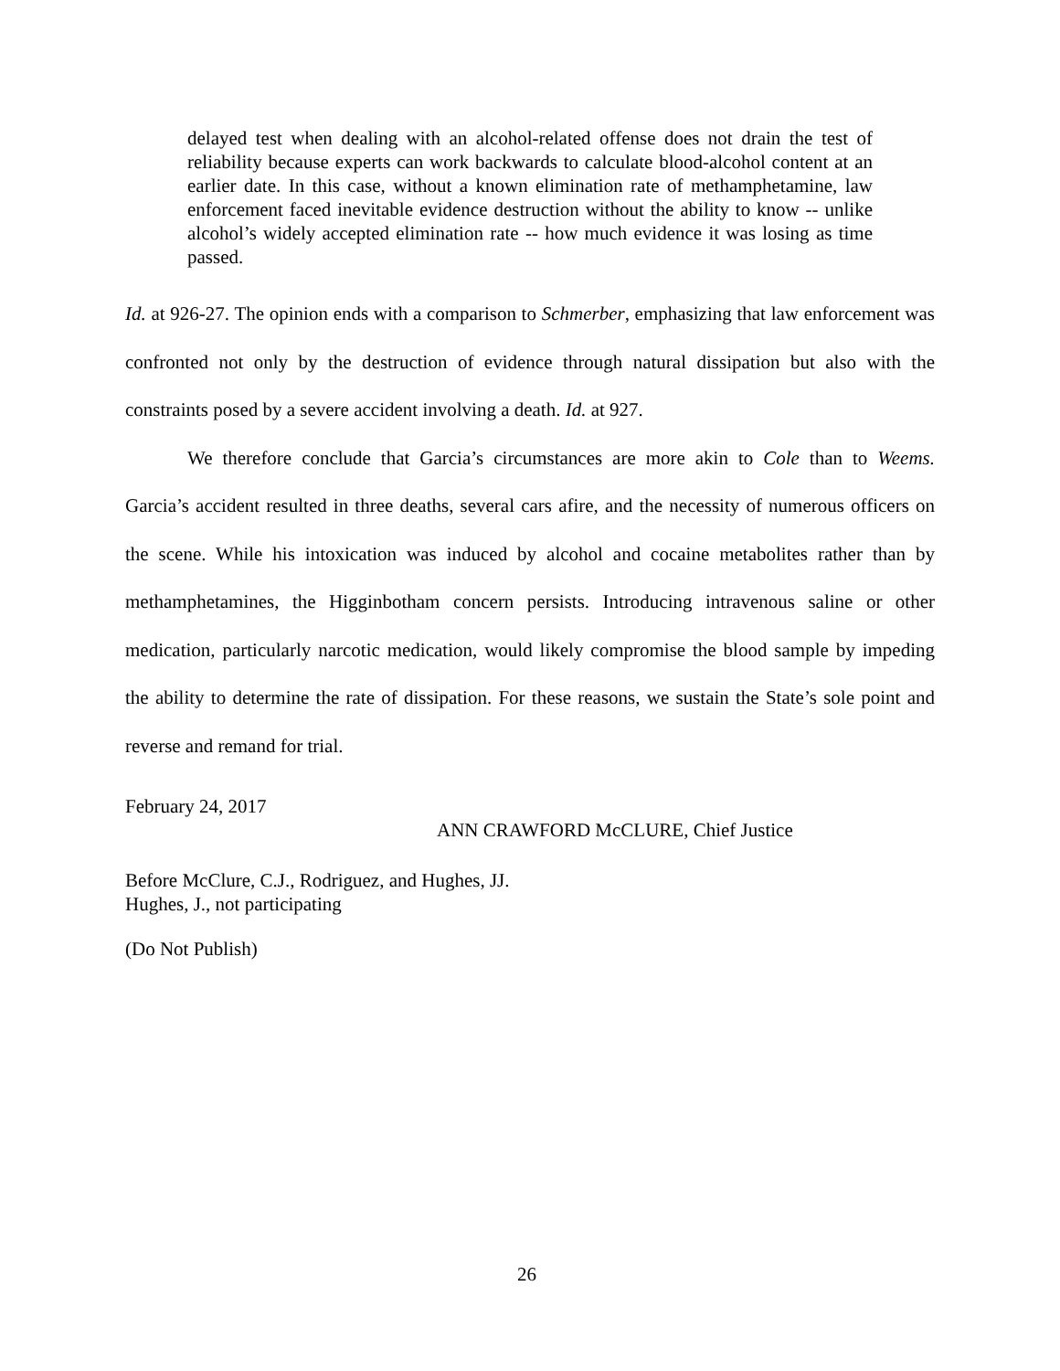delayed test when dealing with an alcohol-related offense does not drain the test of reliability because experts can work backwards to calculate blood-alcohol content at an earlier date. In this case, without a known elimination rate of methamphetamine, law enforcement faced inevitable evidence destruction without the ability to know -- unlike alcohol’s widely accepted elimination rate -- how much evidence it was losing as time passed.
Id. at 926-27. The opinion ends with a comparison to Schmerber, emphasizing that law enforcement was confronted not only by the destruction of evidence through natural dissipation but also with the constraints posed by a severe accident involving a death. Id. at 927.
We therefore conclude that Garcia’s circumstances are more akin to Cole than to Weems. Garcia’s accident resulted in three deaths, several cars afire, and the necessity of numerous officers on the scene. While his intoxication was induced by alcohol and cocaine metabolites rather than by methamphetamines, the Higginbotham concern persists. Introducing intravenous saline or other medication, particularly narcotic medication, would likely compromise the blood sample by impeding the ability to determine the rate of dissipation. For these reasons, we sustain the State’s sole point and reverse and remand for trial.
February 24, 2017
ANN CRAWFORD McCLURE, Chief Justice
Before McClure, C.J., Rodriguez, and Hughes, JJ.
Hughes, J., not participating
(Do Not Publish)
26